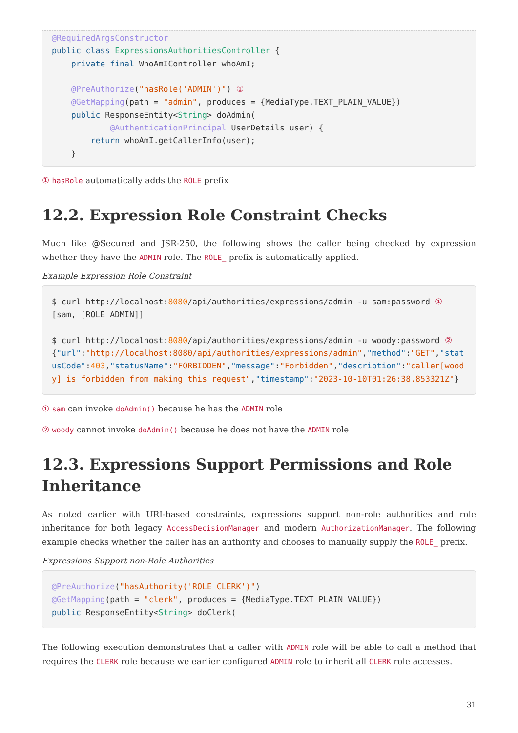@RequiredArgsConstructor
public class ExpressionsAuthoritiesController {
    private final WhoAmIController whoAmI;

    @PreAuthorize("hasRole('ADMIN')") ①
    @GetMapping(path = "admin", produces = {MediaType.TEXT_PLAIN_VALUE})
    public ResponseEntity<String> doAdmin(
            @AuthenticationPrincipal UserDetails user) {
        return whoAmI.getCallerInfo(user);
    }
① hasRole automatically adds the ROLE prefix
12.2. Expression Role Constraint Checks
Much like @Secured and JSR-250, the following shows the caller being checked by expression whether they have the ADMIN role. The ROLE_ prefix is automatically applied.
Example Expression Role Constraint
$ curl http://localhost:8080/api/authorities/expressions/admin -u sam:password ①
[sam, [ROLE_ADMIN]]

$ curl http://localhost:8080/api/authorities/expressions/admin -u woody:password ②
{"url":"http://localhost:8080/api/authorities/expressions/admin","method":"GET","statusCode":403,"statusName":"FORBIDDEN","message":"Forbidden","description":"caller[woody] is forbidden from making this request","timestamp":"2023-10-10T01:26:38.853321Z"}
① sam can invoke doAdmin() because he has the ADMIN role
② woody cannot invoke doAdmin() because he does not have the ADMIN role
12.3. Expressions Support Permissions and Role Inheritance
As noted earlier with URI-based constraints, expressions support non-role authorities and role inheritance for both legacy AccessDecisionManager and modern AuthorizationManager. The following example checks whether the caller has an authority and chooses to manually supply the ROLE_ prefix.
Expressions Support non-Role Authorities
@PreAuthorize("hasAuthority('ROLE_CLERK')")
@GetMapping(path = "clerk", produces = {MediaType.TEXT_PLAIN_VALUE})
public ResponseEntity<String> doClerk(
The following execution demonstrates that a caller with ADMIN role will be able to call a method that requires the CLERK role because we earlier configured ADMIN role to inherit all CLERK role accesses.
31